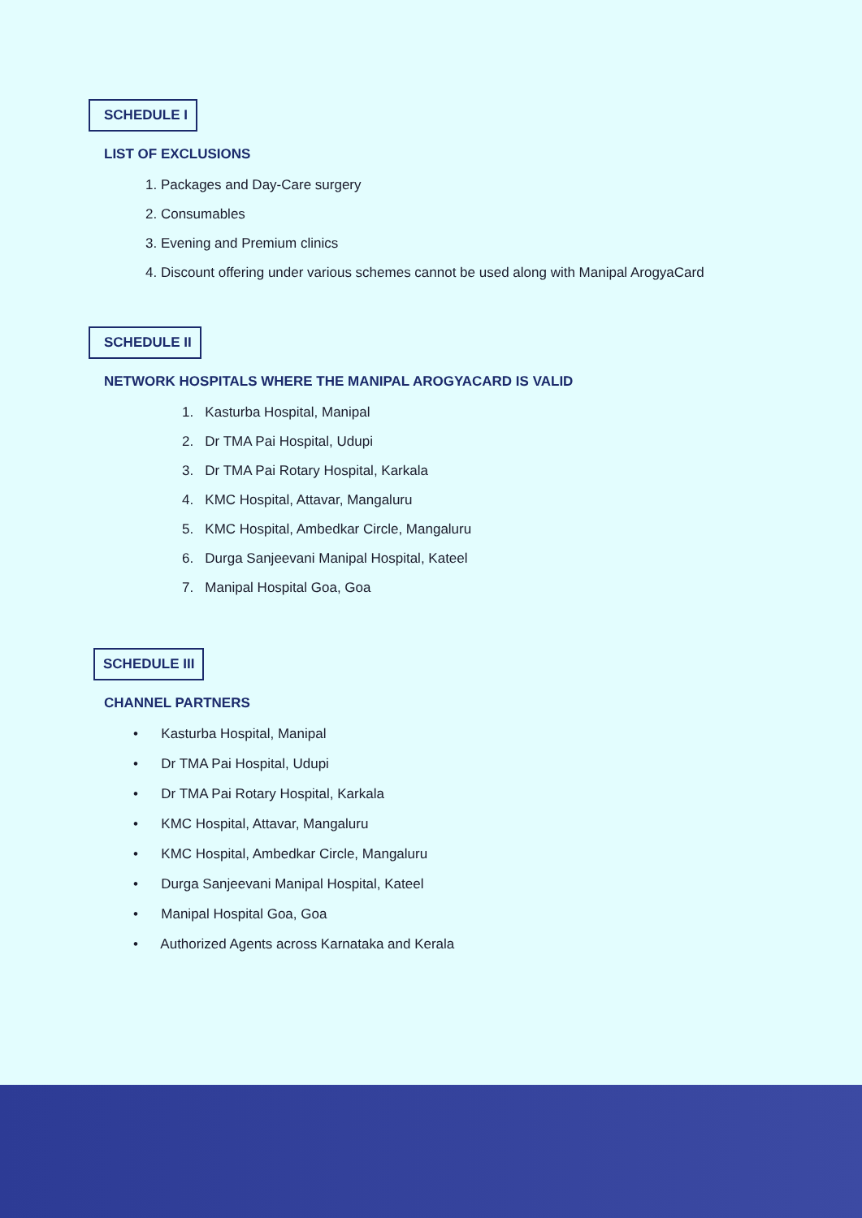SCHEDULE I
LIST OF EXCLUSIONS
1. Packages and Day-Care surgery
2. Consumables
3. Evening and Premium clinics
4. Discount offering under various schemes cannot be used along with Manipal ArogyaCard
SCHEDULE II
NETWORK HOSPITALS WHERE THE MANIPAL AROGYACARD IS VALID
1. Kasturba Hospital, Manipal
2. Dr TMA Pai Hospital, Udupi
3. Dr TMA Pai Rotary Hospital, Karkala
4. KMC Hospital, Attavar, Mangaluru
5. KMC Hospital, Ambedkar Circle, Mangaluru
6. Durga Sanjeevani Manipal Hospital, Kateel
7. Manipal Hospital Goa, Goa
SCHEDULE III
CHANNEL PARTNERS
• Kasturba Hospital, Manipal
• Dr TMA Pai Hospital, Udupi
• Dr TMA Pai Rotary Hospital, Karkala
• KMC Hospital, Attavar, Mangaluru
• KMC Hospital, Ambedkar Circle, Mangaluru
• Durga Sanjeevani Manipal Hospital, Kateel
• Manipal Hospital Goa, Goa
• Authorized Agents across Karnataka and Kerala